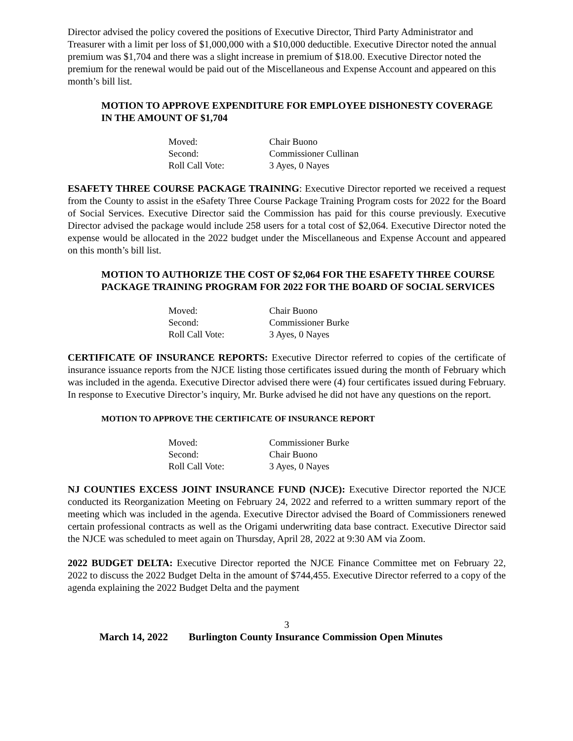Director advised the policy covered the positions of Executive Director, Third Party Administrator and Treasurer with a limit per loss of $1,000,000 with a $10,000 deductible. Executive Director noted the annual premium was $1,704 and there was a slight increase in premium of $18.00. Executive Director noted the premium for the renewal would be paid out of the Miscellaneous and Expense Account and appeared on this month’s bill list.
MOTION TO APPROVE EXPENDITURE FOR EMPLOYEE DISHONESTY COVERAGE IN THE AMOUNT OF $1,704
| Moved: | Chair Buono |
| Second: | Commissioner Cullinan |
| Roll Call Vote: | 3 Ayes, 0 Nayes |
ESAFETY THREE COURSE PACKAGE TRAINING: Executive Director reported we received a request from the County to assist in the eSafety Three Course Package Training Program costs for 2022 for the Board of Social Services. Executive Director said the Commission has paid for this course previously. Executive Director advised the package would include 258 users for a total cost of $2,064. Executive Director noted the expense would be allocated in the 2022 budget under the Miscellaneous and Expense Account and appeared on this month’s bill list.
MOTION TO AUTHORIZE THE COST OF $2,064 FOR THE ESAFETY THREE COURSE PACKAGE TRAINING PROGRAM FOR 2022 FOR THE BOARD OF SOCIAL SERVICES
| Moved: | Chair Buono |
| Second: | Commissioner Burke |
| Roll Call Vote: | 3 Ayes, 0 Nayes |
CERTIFICATE OF INSURANCE REPORTS: Executive Director referred to copies of the certificate of insurance issuance reports from the NJCE listing those certificates issued during the month of February which was included in the agenda. Executive Director advised there were (4) four certificates issued during February. In response to Executive Director’s inquiry, Mr. Burke advised he did not have any questions on the report.
MOTION TO APPROVE THE CERTIFICATE OF INSURANCE REPORT
| Moved: | Commissioner Burke |
| Second: | Chair Buono |
| Roll Call Vote: | 3 Ayes, 0 Nayes |
NJ COUNTIES EXCESS JOINT INSURANCE FUND (NJCE): Executive Director reported the NJCE conducted its Reorganization Meeting on February 24, 2022 and referred to a written summary report of the meeting which was included in the agenda. Executive Director advised the Board of Commissioners renewed certain professional contracts as well as the Origami underwriting data base contract. Executive Director said the NJCE was scheduled to meet again on Thursday, April 28, 2022 at 9:30 AM via Zoom.
2022 BUDGET DELTA: Executive Director reported the NJCE Finance Committee met on February 22, 2022 to discuss the 2022 Budget Delta in the amount of $744,455. Executive Director referred to a copy of the agenda explaining the 2022 Budget Delta and the payment
3
March 14, 2022 Burlington County Insurance Commission Open Minutes